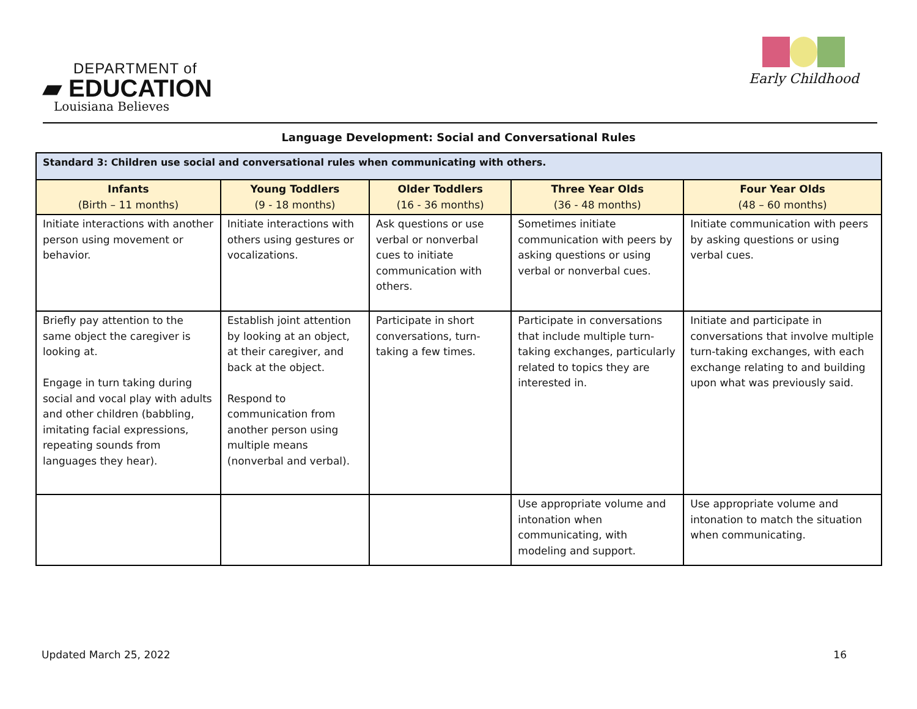DEPARTMENT of
▰ EDUCATION
Louisiana Believes
Early Childhood
Language Development: Social and Conversational Rules
| Standard 3: Children use social and conversational rules when communicating with others. | | | | |
| Infants (Birth – 11 months) | Young Toddlers (9 - 18 months) | Older Toddlers (16 - 36 months) | Three Year Olds (36 - 48 months) | Four Year Olds (48 – 60 months) |
| Initiate interactions with another person using movement or behavior. | Initiate interactions with others using gestures or vocalizations. | Ask questions or use verbal or nonverbal cues to initiate communication with others. | Sometimes initiate communication with peers by asking questions or using verbal or nonverbal cues. | Initiate communication with peers by asking questions or using verbal cues. |
| Briefly pay attention to the same object the caregiver is looking at. Engage in turn taking during social and vocal play with adults and other children (babbling, imitating facial expressions, repeating sounds from languages they hear). | Establish joint attention by looking at an object, at their caregiver, and back at the object. Respond to communication from another person using multiple means (nonverbal and verbal). | Participate in short conversations, turn-taking a few times. | Participate in conversations that include multiple turn-taking exchanges, particularly related to topics they are interested in. | Initiate and participate in conversations that involve multiple turn-taking exchanges, with each exchange relating to and building upon what was previously said. |
| | | | Use appropriate volume and intonation when communicating, with modeling and support. | Use appropriate volume and intonation to match the situation when communicating. |
Updated March 25, 2022 16